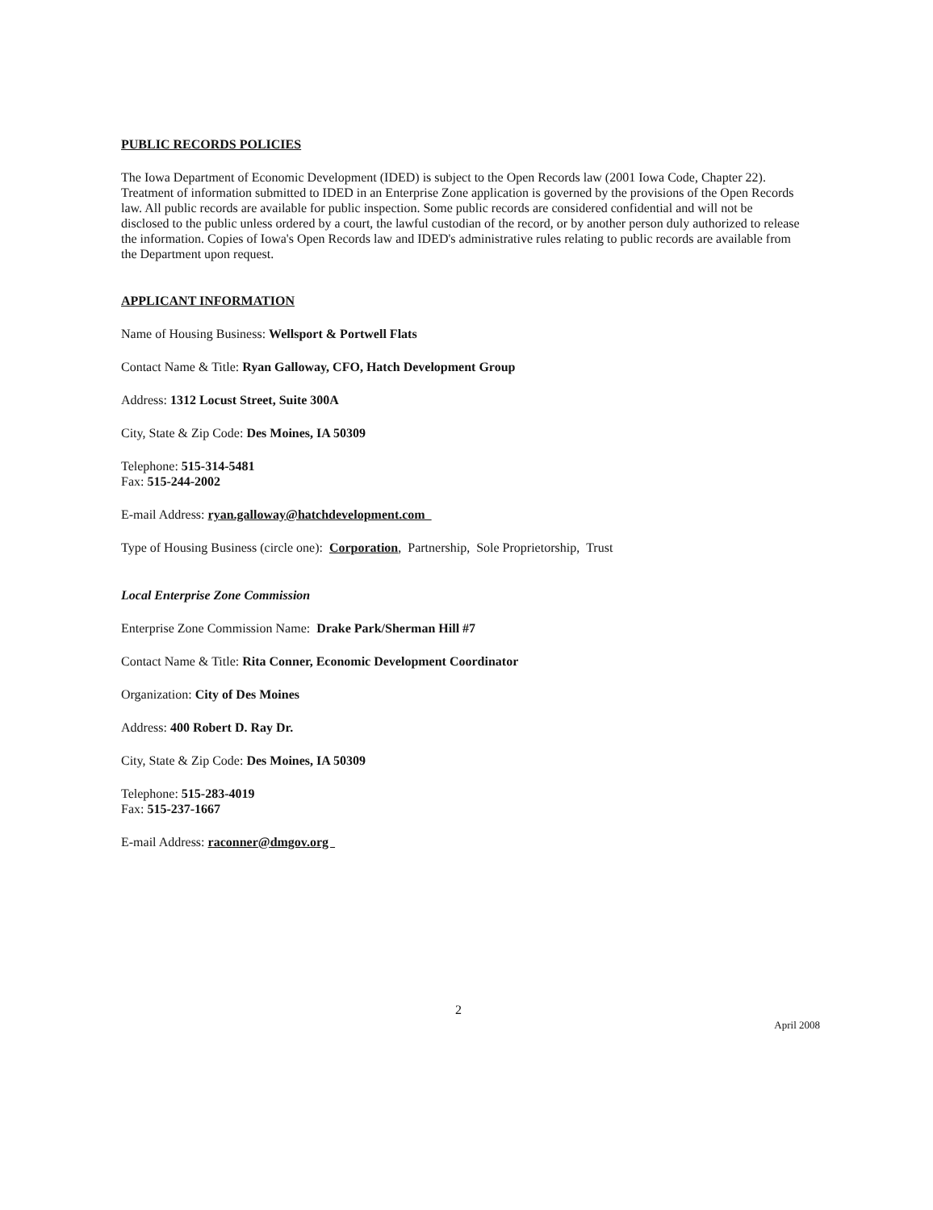PUBLIC RECORDS POLICIES
The Iowa Department of Economic Development (IDED) is subject to the Open Records law (2001 Iowa Code, Chapter 22). Treatment of information submitted to IDED in an Enterprise Zone application is governed by the provisions of the Open Records law. All public records are available for public inspection. Some public records are considered confidential and will not be disclosed to the public unless ordered by a court, the lawful custodian of the record, or by another person duly authorized to release the information. Copies of Iowa's Open Records law and IDED's administrative rules relating to public records are available from the Department upon request.
APPLICANT INFORMATION
Name of Housing Business: Wellsport & Portwell Flats
Contact Name & Title: Ryan Galloway, CFO, Hatch Development Group
Address: 1312 Locust Street, Suite 300A
City, State & Zip Code: Des Moines, IA 50309
Telephone: 515-314-5481
Fax: 515-244-2002
E-mail Address: ryan.galloway@hatchdevelopment.com
Type of Housing Business (circle one): Corporation, Partnership, Sole Proprietorship, Trust
Local Enterprise Zone Commission
Enterprise Zone Commission Name: Drake Park/Sherman Hill #7
Contact Name & Title: Rita Conner, Economic Development Coordinator
Organization: City of Des Moines
Address: 400 Robert D. Ray Dr.
City, State & Zip Code: Des Moines, IA 50309
Telephone: 515-283-4019
Fax: 515-237-1667
E-mail Address: raconner@dmgov.org
2
April 2008